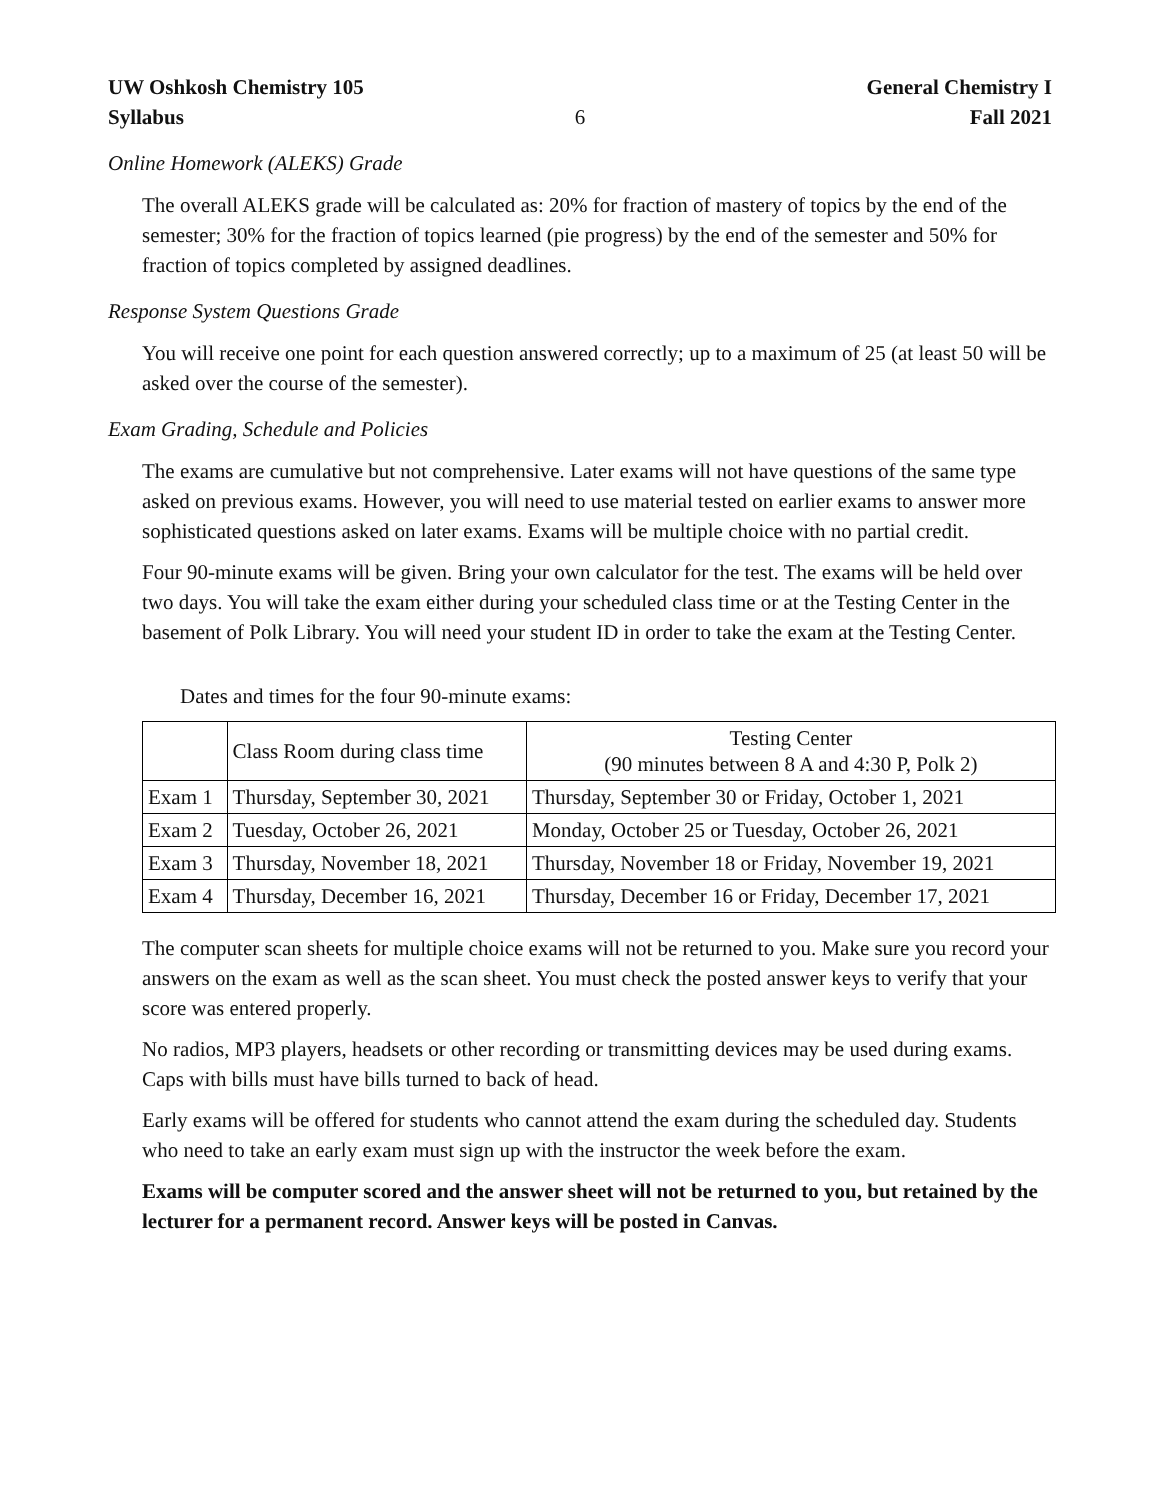UW Oshkosh Chemistry 105
Syllabus
6 General Chemistry I
Fall 2021
Online Homework (ALEKS) Grade
The overall ALEKS grade will be calculated as: 20% for fraction of mastery of topics by the end of the semester; 30% for the fraction of topics learned (pie progress) by the end of the semester and 50% for fraction of topics completed by assigned deadlines.
Response System Questions Grade
You will receive one point for each question answered correctly; up to a maximum of 25 (at least 50 will be asked over the course of the semester).
Exam Grading, Schedule and Policies
The exams are cumulative but not comprehensive. Later exams will not have questions of the same type asked on previous exams. However, you will need to use material tested on earlier exams to answer more sophisticated questions asked on later exams. Exams will be multiple choice with no partial credit.
Four 90-minute exams will be given. Bring your own calculator for the test. The exams will be held over two days. You will take the exam either during your scheduled class time or at the Testing Center in the basement of Polk Library. You will need your student ID in order to take the exam at the Testing Center.
Dates and times for the four 90-minute exams:
| | Class Room during class time | Testing Center (90 minutes between 8 A and 4:30 P, Polk 2) |
| --- | --- | --- |
| Exam 1 | Thursday, September 30, 2021 | Thursday, September 30 or Friday, October 1, 2021 |
| Exam 2 | Tuesday, October 26, 2021 | Monday, October 25 or Tuesday, October 26, 2021 |
| Exam 3 | Thursday, November 18, 2021 | Thursday, November 18 or Friday, November 19, 2021 |
| Exam 4 | Thursday, December 16, 2021 | Thursday, December 16 or Friday, December 17, 2021 |
The computer scan sheets for multiple choice exams will not be returned to you. Make sure you record your answers on the exam as well as the scan sheet. You must check the posted answer keys to verify that your score was entered properly.
No radios, MP3 players, headsets or other recording or transmitting devices may be used during exams. Caps with bills must have bills turned to back of head.
Early exams will be offered for students who cannot attend the exam during the scheduled day. Students who need to take an early exam must sign up with the instructor the week before the exam.
Exams will be computer scored and the answer sheet will not be returned to you, but retained by the lecturer for a permanent record. Answer keys will be posted in Canvas.